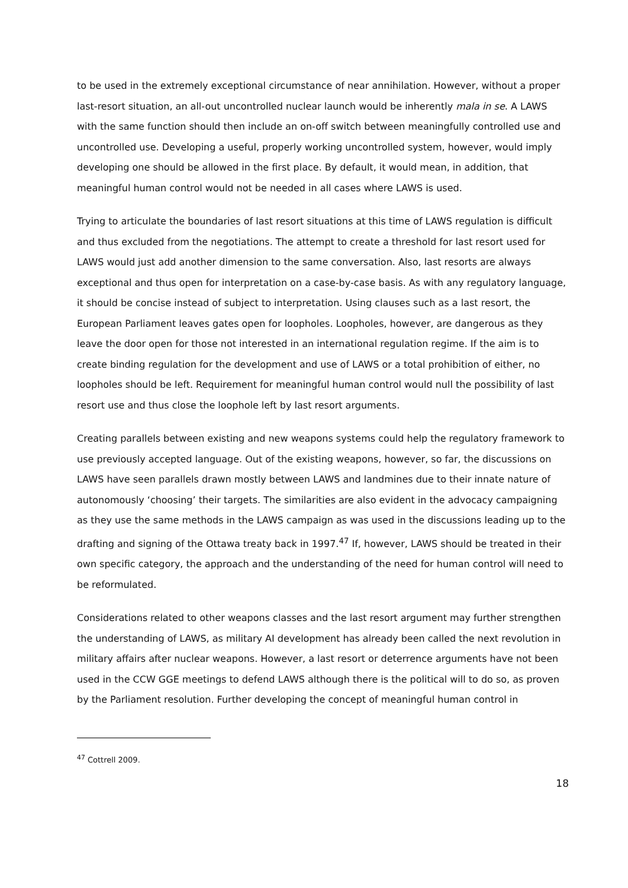to be used in the extremely exceptional circumstance of near annihilation. However, without a proper last-resort situation, an all-out uncontrolled nuclear launch would be inherently mala in se. A LAWS with the same function should then include an on-off switch between meaningfully controlled use and uncontrolled use. Developing a useful, properly working uncontrolled system, however, would imply developing one should be allowed in the first place. By default, it would mean, in addition, that meaningful human control would not be needed in all cases where LAWS is used.
Trying to articulate the boundaries of last resort situations at this time of LAWS regulation is difficult and thus excluded from the negotiations. The attempt to create a threshold for last resort used for LAWS would just add another dimension to the same conversation. Also, last resorts are always exceptional and thus open for interpretation on a case-by-case basis. As with any regulatory language, it should be concise instead of subject to interpretation. Using clauses such as a last resort, the European Parliament leaves gates open for loopholes. Loopholes, however, are dangerous as they leave the door open for those not interested in an international regulation regime. If the aim is to create binding regulation for the development and use of LAWS or a total prohibition of either, no loopholes should be left. Requirement for meaningful human control would null the possibility of last resort use and thus close the loophole left by last resort arguments.
Creating parallels between existing and new weapons systems could help the regulatory framework to use previously accepted language. Out of the existing weapons, however, so far, the discussions on LAWS have seen parallels drawn mostly between LAWS and landmines due to their innate nature of autonomously ‘choosing’ their targets. The similarities are also evident in the advocacy campaigning as they use the same methods in the LAWS campaign as was used in the discussions leading up to the drafting and signing of the Ottawa treaty back in 1997.<sup>47</sup> If, however, LAWS should be treated in their own specific category, the approach and the understanding of the need for human control will need to be reformulated.
Considerations related to other weapons classes and the last resort argument may further strengthen the understanding of LAWS, as military AI development has already been called the next revolution in military affairs after nuclear weapons. However, a last resort or deterrence arguments have not been used in the CCW GGE meetings to defend LAWS although there is the political will to do so, as proven by the Parliament resolution. Further developing the concept of meaningful human control in
<sup>47</sup> Cottrell 2009.
18